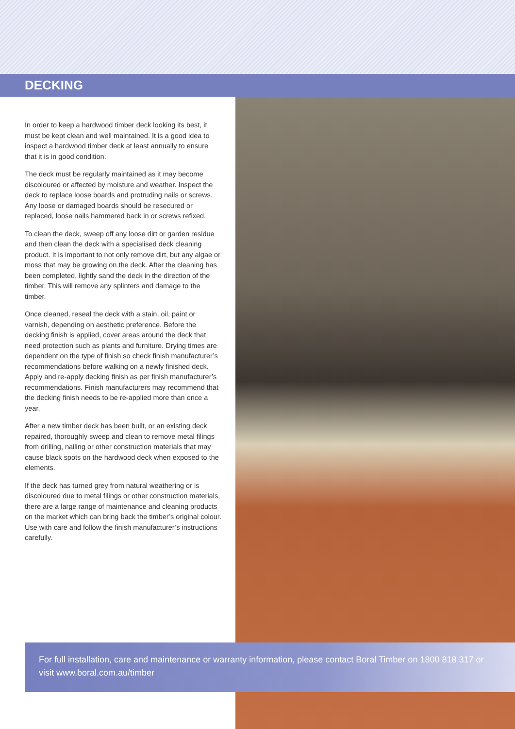DECKING
In order to keep a hardwood timber deck looking its best, it must be kept clean and well maintained. It is a good idea to inspect a hardwood timber deck at least annually to ensure that it is in good condition.
The deck must be regularly maintained as it may become discoloured or affected by moisture and weather. Inspect the deck to replace loose boards and protruding nails or screws. Any loose or damaged boards should be resecured or replaced, loose nails hammered back in or screws refixed.
To clean the deck, sweep off any loose dirt or garden residue and then clean the deck with a specialised deck cleaning product. It is important to not only remove dirt, but any algae or moss that may be growing on the deck. After the cleaning has been completed, lightly sand the deck in the direction of the timber. This will remove any splinters and damage to the timber.
Once cleaned, reseal the deck with a stain, oil, paint or varnish, depending on aesthetic preference. Before the decking finish is applied, cover areas around the deck that need protection such as plants and furniture. Drying times are dependent on the type of finish so check finish manufacturer’s recommendations before walking on a newly finished deck. Apply and re-apply decking finish as per finish manufacturer’s recommendations. Finish manufacturers may recommend that the decking finish needs to be re-applied more than once a year.
After a new timber deck has been built, or an existing deck repaired, thoroughly sweep and clean to remove metal filings from drilling, nailing or other construction materials that may cause black spots on the hardwood deck when exposed to the elements.
If the deck has turned grey from natural weathering or is discoloured due to metal filings or other construction materials, there are a large range of maintenance and cleaning products on the market which can bring back the timber’s original colour. Use with care and follow the finish manufacturer’s instructions carefully.
For full installation, care and maintenance or warranty information, please contact Boral Timber on 1800 818 317 or visit www.boral.com.au/timber